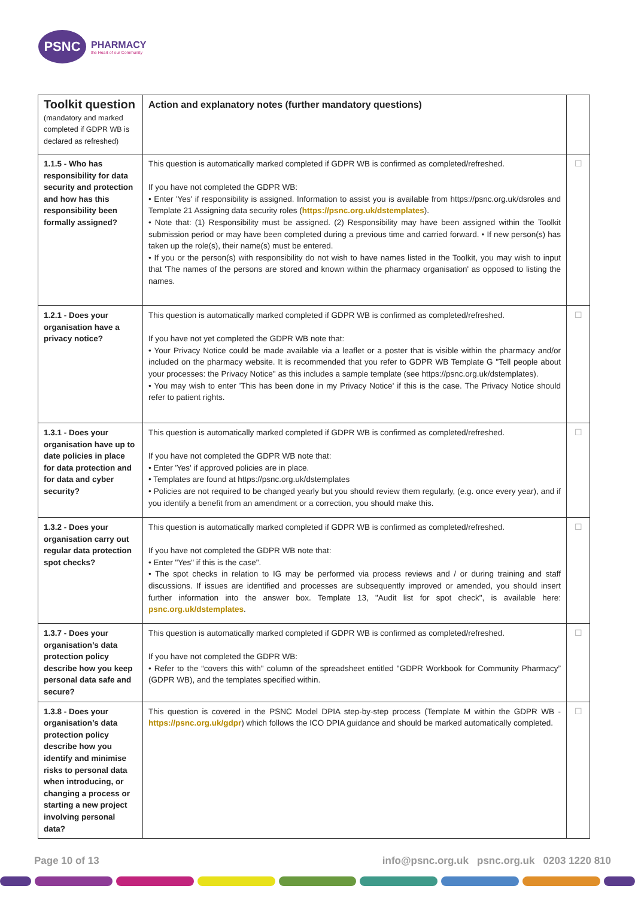PSNC
PHARMACY
the Heart of our Community
| Toolkit question (mandatory and marked completed if GDPR WB is declared as refreshed) | Action and explanatory notes (further mandatory questions) | |
| --- | --- | --- |
| 1.1.5 - Who has responsibility for data security and protection and how has this responsibility been formally assigned? | This question is automatically marked completed if GDPR WB is confirmed as completed/refreshed. If you have not completed the GDPR WB: • Enter 'Yes' if responsibility is assigned. Information to assist you is available from https://psnc.org.uk/dsroles and Template 21 Assigning data security roles ( https://psnc.org.uk/dstemplates ). • Note that: (1) Responsibility must be assigned. (2) Responsibility may have been assigned within the Toolkit submission period or may have been completed during a previous time and carried forward. • If new person(s) has taken up the role(s), their name(s) must be entered. • If you or the person(s) with responsibility do not wish to have names listed in the Toolkit, you may wish to input that 'The names of the persons are stored and known within the pharmacy organisation' as opposed to listing the names. | ☐ |
| 1.2.1 - Does your organisation have a privacy notice? | This question is automatically marked completed if GDPR WB is confirmed as completed/refreshed. If you have not yet completed the GDPR WB note that: • Your Privacy Notice could be made available via a leaflet or a poster that is visible within the pharmacy and/or included on the pharmacy website. It is recommended that you refer to GDPR WB Template G "Tell people about your processes: the Privacy Notice" as this includes a sample template (see https://psnc.org.uk/dstemplates). • You may wish to enter 'This has been done in my Privacy Notice' if this is the case. The Privacy Notice should refer to patient rights. | ☐ |
| 1.3.1 - Does your organisation have up to date policies in place for data protection and for data and cyber security? | This question is automatically marked completed if GDPR WB is confirmed as completed/refreshed. If you have not completed the GDPR WB note that: • Enter 'Yes' if approved policies are in place. • Templates are found at https://psnc.org.uk/dstemplates • Policies are not required to be changed yearly but you should review them regularly, (e.g. once every year), and if you identify a benefit from an amendment or a correction, you should make this. | ☐ |
| 1.3.2 - Does your organisation carry out regular data protection spot checks? | This question is automatically marked completed if GDPR WB is confirmed as completed/refreshed. If you have not completed the GDPR WB note that: • Enter "Yes" if this is the case". • The spot checks in relation to IG may be performed via process reviews and / or during training and staff discussions. If issues are identified and processes are subsequently improved or amended, you should insert further information into the answer box. Template 13, "Audit list for spot check", is available here: psnc.org.uk/dstemplates . | ☐ |
| 1.3.7 - Does your organisation’s data protection policy describe how you keep personal data safe and secure? | This question is automatically marked completed if GDPR WB is confirmed as completed/refreshed. If you have not completed the GDPR WB: • Refer to the “covers this with" column of the spreadsheet entitled "GDPR Workbook for Community Pharmacy” (GDPR WB), and the templates specified within. | ☐ |
| 1.3.8 - Does your organisation’s data protection policy describe how you identify and minimise risks to personal data when introducing, or changing a process or starting a new project involving personal data? | This question is covered in the PSNC Model DPIA step-by-step process (Template M within the GDPR WB - https://psnc.org.uk/gdpr ) which follows the ICO DPIA guidance and should be marked automatically completed. | ☐ |
Page 10 of 13 info@psnc.org.uk psnc.org.uk 0203 1220 810